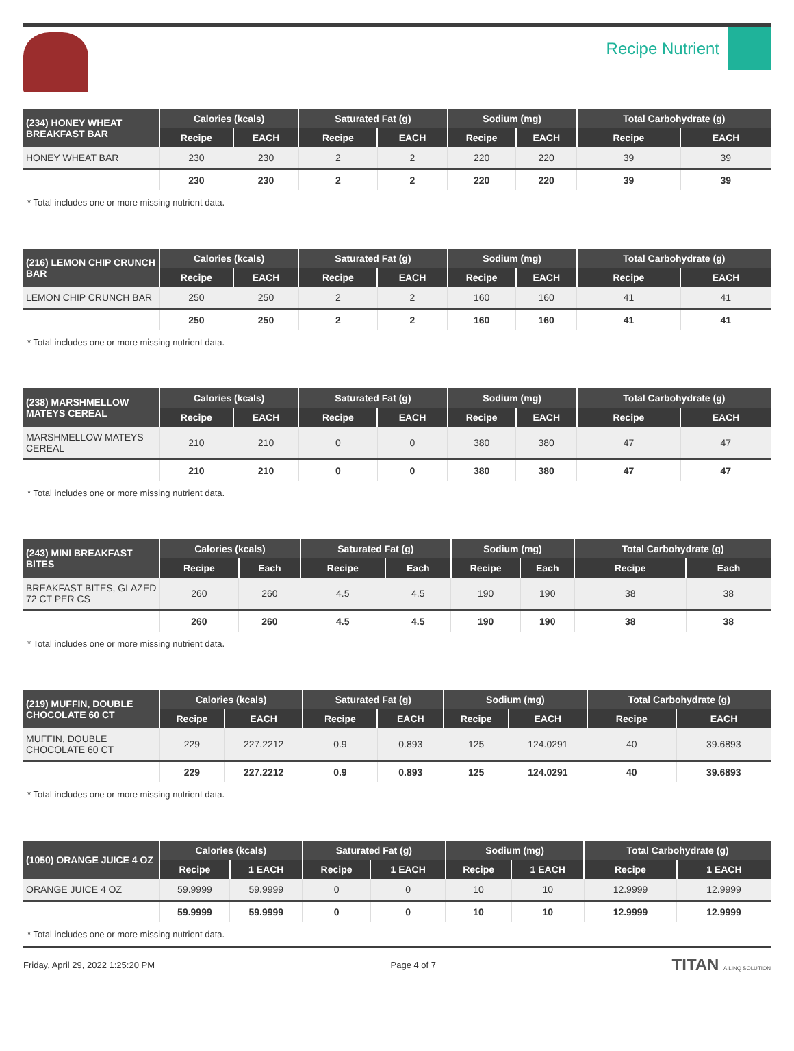Recipe Nutrient
| (234) HONEY WHEAT BREAKFAST BAR | Calories (kcals) | | Saturated Fat (g) | | Sodium (mg) | | Total Carbohydrate (g) | |
| --- | --- | --- | --- | --- | --- | --- | --- | --- |
| | Recipe | EACH | Recipe | EACH | Recipe | EACH | Recipe | EACH |
| HONEY WHEAT BAR | 230 | 230 | 2 | 2 | 220 | 220 | 39 | 39 |
| | 230 | 230 | 2 | 2 | 220 | 220 | 39 | 39 |
* Total includes one or more missing nutrient data.
| (216) LEMON CHIP CRUNCH BAR | Calories (kcals) | | Saturated Fat (g) | | Sodium (mg) | | Total Carbohydrate (g) | |
| --- | --- | --- | --- | --- | --- | --- | --- | --- |
| | Recipe | EACH | Recipe | EACH | Recipe | EACH | Recipe | EACH |
| LEMON CHIP CRUNCH BAR | 250 | 250 | 2 | 2 | 160 | 160 | 41 | 41 |
| | 250 | 250 | 2 | 2 | 160 | 160 | 41 | 41 |
* Total includes one or more missing nutrient data.
| (238) MARSHMELLOW MATEYS CEREAL | Calories (kcals) | | Saturated Fat (g) | | Sodium (mg) | | Total Carbohydrate (g) | |
| --- | --- | --- | --- | --- | --- | --- | --- | --- |
| | Recipe | EACH | Recipe | EACH | Recipe | EACH | Recipe | EACH |
| MARSHMELLOW MATEYS CEREAL | 210 | 210 | 0 | 0 | 380 | 380 | 47 | 47 |
| | 210 | 210 | 0 | 0 | 380 | 380 | 47 | 47 |
* Total includes one or more missing nutrient data.
| (243) MINI BREAKFAST BITES | Calories (kcals) | | Saturated Fat (g) | | Sodium (mg) | | Total Carbohydrate (g) | |
| --- | --- | --- | --- | --- | --- | --- | --- | --- |
| | Recipe | Each | Recipe | Each | Recipe | Each | Recipe | Each |
| BREAKFAST BITES, GLAZED 72 CT PER CS | 260 | 260 | 4.5 | 4.5 | 190 | 190 | 38 | 38 |
| | 260 | 260 | 4.5 | 4.5 | 190 | 190 | 38 | 38 |
* Total includes one or more missing nutrient data.
| (219) MUFFIN, DOUBLE CHOCOLATE 60 CT | Calories (kcals) | | Saturated Fat (g) | | Sodium (mg) | | Total Carbohydrate (g) | |
| --- | --- | --- | --- | --- | --- | --- | --- | --- |
| | Recipe | EACH | Recipe | EACH | Recipe | EACH | Recipe | EACH |
| MUFFIN, DOUBLE CHOCOLATE 60 CT | 229 | 227.2212 | 0.9 | 0.893 | 125 | 124.0291 | 40 | 39.6893 |
| | 229 | 227.2212 | 0.9 | 0.893 | 125 | 124.0291 | 40 | 39.6893 |
* Total includes one or more missing nutrient data.
| (1050) ORANGE JUICE 4 OZ | Calories (kcals) | | Saturated Fat (g) | | Sodium (mg) | | Total Carbohydrate (g) | |
| --- | --- | --- | --- | --- | --- | --- | --- | --- |
| | Recipe | 1 EACH | Recipe | 1 EACH | Recipe | 1 EACH | Recipe | 1 EACH |
| ORANGE JUICE 4 OZ | 59.9999 | 59.9999 | 0 | 0 | 10 | 10 | 12.9999 | 12.9999 |
| | 59.9999 | 59.9999 | 0 | 0 | 10 | 10 | 12.9999 | 12.9999 |
* Total includes one or more missing nutrient data.
Friday, April 29, 2022 1:25:20 PM Page 4 of 7 TITAN A LINQ SOLUTION